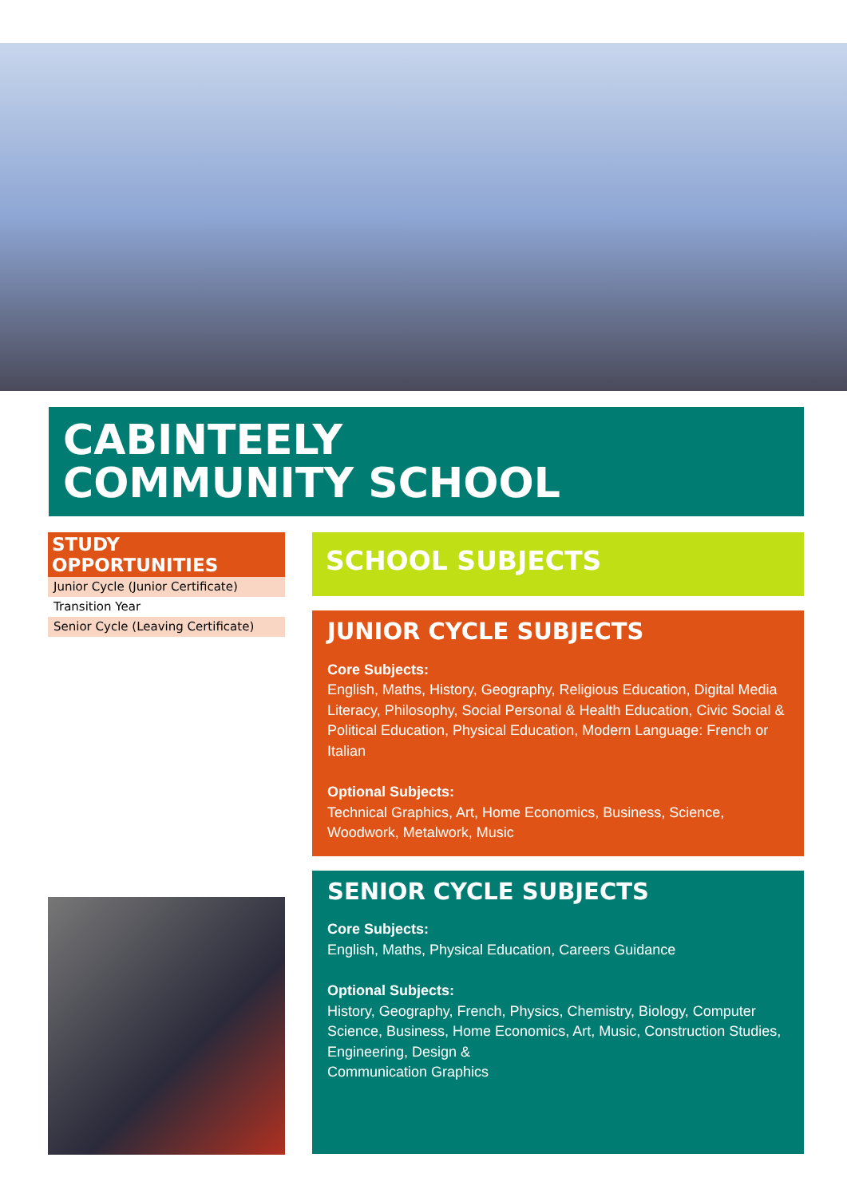CABINTEELY
COMMUNITY SCHOOL
STUDY OPPORTUNITIES
Junior Cycle (Junior Certificate)
Transition Year
Senior Cycle (Leaving Certificate)
SCHOOL SUBJECTS
JUNIOR CYCLE SUBJECTS
Core Subjects:
English, Maths, History, Geography, Religious Education, Digital Media Literacy, Philosophy, Social Personal & Health Education, Civic Social & Political Education, Physical Education, Modern Language: French or Italian
Optional Subjects:
Technical Graphics, Art, Home Economics, Business, Science, Woodwork, Metalwork, Music
SENIOR CYCLE SUBJECTS
Core Subjects:
English, Maths, Physical Education, Careers Guidance
Optional Subjects:
History, Geography, French, Physics, Chemistry, Biology, Computer Science, Business, Home Economics, Art, Music, Construction Studies, Engineering, Design &
Communication Graphics